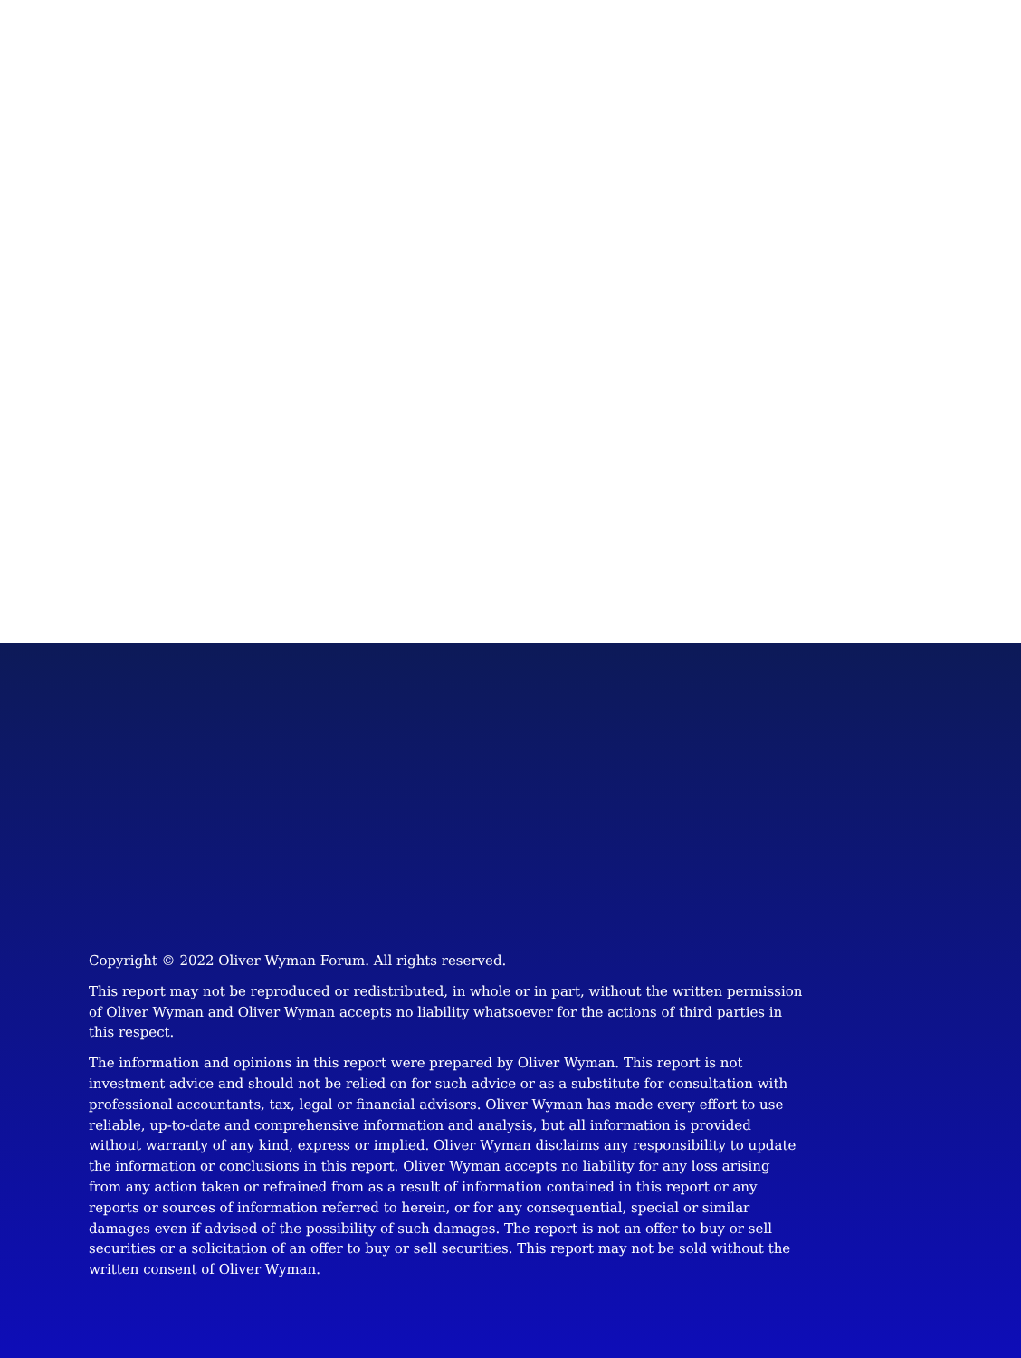Copyright © 2022 Oliver Wyman Forum. All rights reserved.
This report may not be reproduced or redistributed, in whole or in part, without the written permission of Oliver Wyman and Oliver Wyman accepts no liability whatsoever for the actions of third parties in this respect.
The information and opinions in this report were prepared by Oliver Wyman. This report is not investment advice and should not be relied on for such advice or as a substitute for consultation with professional accountants, tax, legal or financial advisors. Oliver Wyman has made every effort to use reliable, up-to-date and comprehensive information and analysis, but all information is provided without warranty of any kind, express or implied. Oliver Wyman disclaims any responsibility to update the information or conclusions in this report. Oliver Wyman accepts no liability for any loss arising from any action taken or refrained from as a result of information contained in this report or any reports or sources of information referred to herein, or for any consequential, special or similar damages even if advised of the possibility of such damages. The report is not an offer to buy or sell securities or a solicitation of an offer to buy or sell securities. This report may not be sold without the written consent of Oliver Wyman.